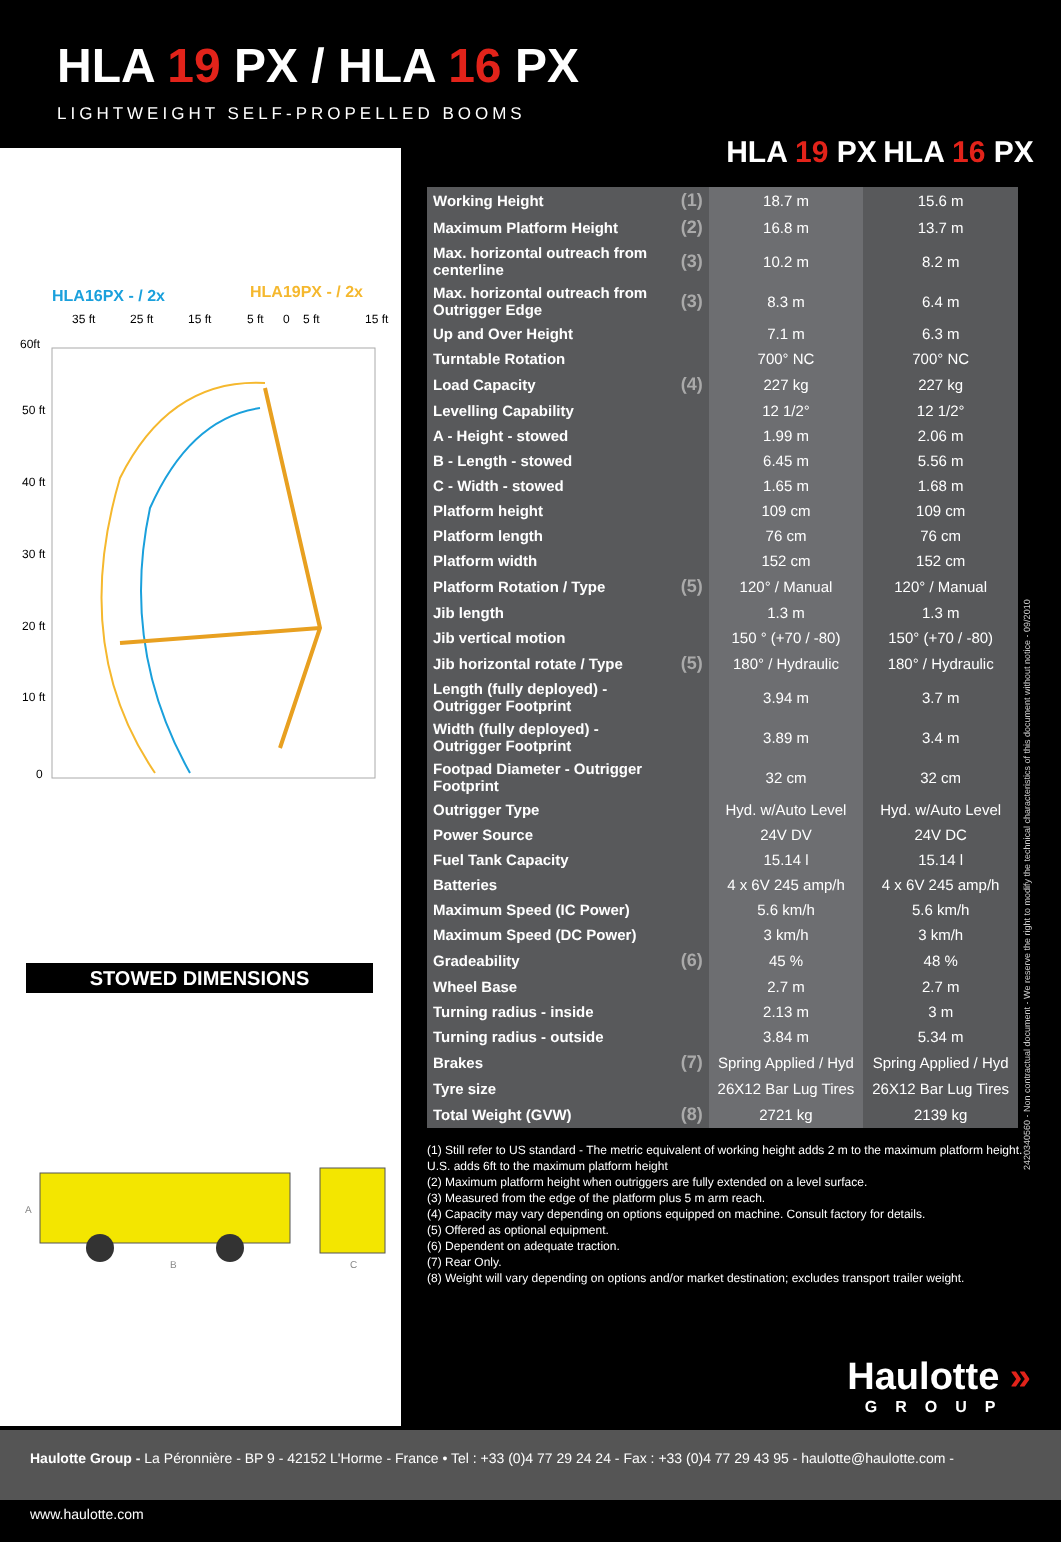HLA 19 PX / HLA 16 PX
LIGHTWEIGHT SELF-PROPELLED BOOMS
HLA16PX - / 2x
HLA19PX - / 2x
35 ft
25 ft
15 ft
5 ft
0
5 ft
15 ft
60ft
50 ft
40 ft
30 ft
20 ft
10 ft
0
STOWED DIMENSIONS
B
C
A
HLA 19 PX
HLA 16 PX
| Working Height | (1) | 18.7 m | 15.6 m |
| Maximum Platform Height | (2) | 16.8 m | 13.7 m |
| Max. horizontal outreach from centerline | (3) | 10.2 m | 8.2 m |
| Max. horizontal outreach from Outrigger Edge | (3) | 8.3 m | 6.4 m |
| Up and Over Height | | 7.1 m | 6.3 m |
| Turntable Rotation | | 700° NC | 700° NC |
| Load Capacity | (4) | 227 kg | 227 kg |
| Levelling Capability | | 12 1/2° | 12 1/2° |
| A - Height - stowed | | 1.99 m | 2.06 m |
| B - Length - stowed | | 6.45 m | 5.56 m |
| C - Width - stowed | | 1.65 m | 1.68 m |
| Platform height | | 109 cm | 109 cm |
| Platform length | | 76 cm | 76 cm |
| Platform width | | 152 cm | 152 cm |
| Platform Rotation / Type | (5) | 120° / Manual | 120° / Manual |
| Jib length | | 1.3 m | 1.3 m |
| Jib vertical motion | | 150 ° (+70 / -80) | 150° (+70 / -80) |
| Jib horizontal rotate / Type | (5) | 180° / Hydraulic | 180° / Hydraulic |
| Length (fully deployed) - Outrigger Footprint | | 3.94 m | 3.7 m |
| Width (fully deployed) - Outrigger Footprint | | 3.89 m | 3.4 m |
| Footpad Diameter - Outrigger Footprint | | 32 cm | 32 cm |
| Outrigger Type | | Hyd. w/Auto Level | Hyd. w/Auto Level |
| Power Source | | 24V DV | 24V DC |
| Fuel Tank Capacity | | 15.14 l | 15.14 l |
| Batteries | | 4 x 6V 245 amp/h | 4 x 6V 245 amp/h |
| Maximum Speed (IC Power) | | 5.6 km/h | 5.6 km/h |
| Maximum Speed (DC Power) | | 3 km/h | 3 km/h |
| Gradeability | (6) | 45 % | 48 % |
| Wheel Base | | 2.7 m | 2.7 m |
| Turning radius - inside | | 2.13 m | 3 m |
| Turning radius - outside | | 3.84 m | 5.34 m |
| Brakes | (7) | Spring Applied / Hyd | Spring Applied / Hyd |
| Tyre size | | 26X12 Bar Lug Tires | 26X12 Bar Lug Tires |
| Total Weight (GVW) | (8) | 2721 kg | 2139 kg |
(1) Still refer to US standard - The metric equivalent of working height adds 2 m to the maximum platform height. U.S. adds 6ft to the maximum platform height
(2) Maximum platform height when outriggers are fully extended on a level surface.
(3) Measured from the edge of the platform plus 5 m arm reach.
(4) Capacity may vary depending on options equipped on machine. Consult factory for details.
(5) Offered as optional equipment.
(6) Dependent on adequate traction.
(7) Rear Only.
(8) Weight will vary depending on options and/or market destination; excludes transport trailer weight.
2420340560 - Non contractual document - We reserve the right to modify the technical characteristics of this document without notice - 09/2010
Haulotte »
GROUP
Haulotte Group - La Péronnière - BP 9 - 42152 L'Horme - France • Tel : +33 (0)4 77 29 24 24 - Fax : +33 (0)4 77 29 43 95 - haulotte@haulotte.com - www.haulotte.com